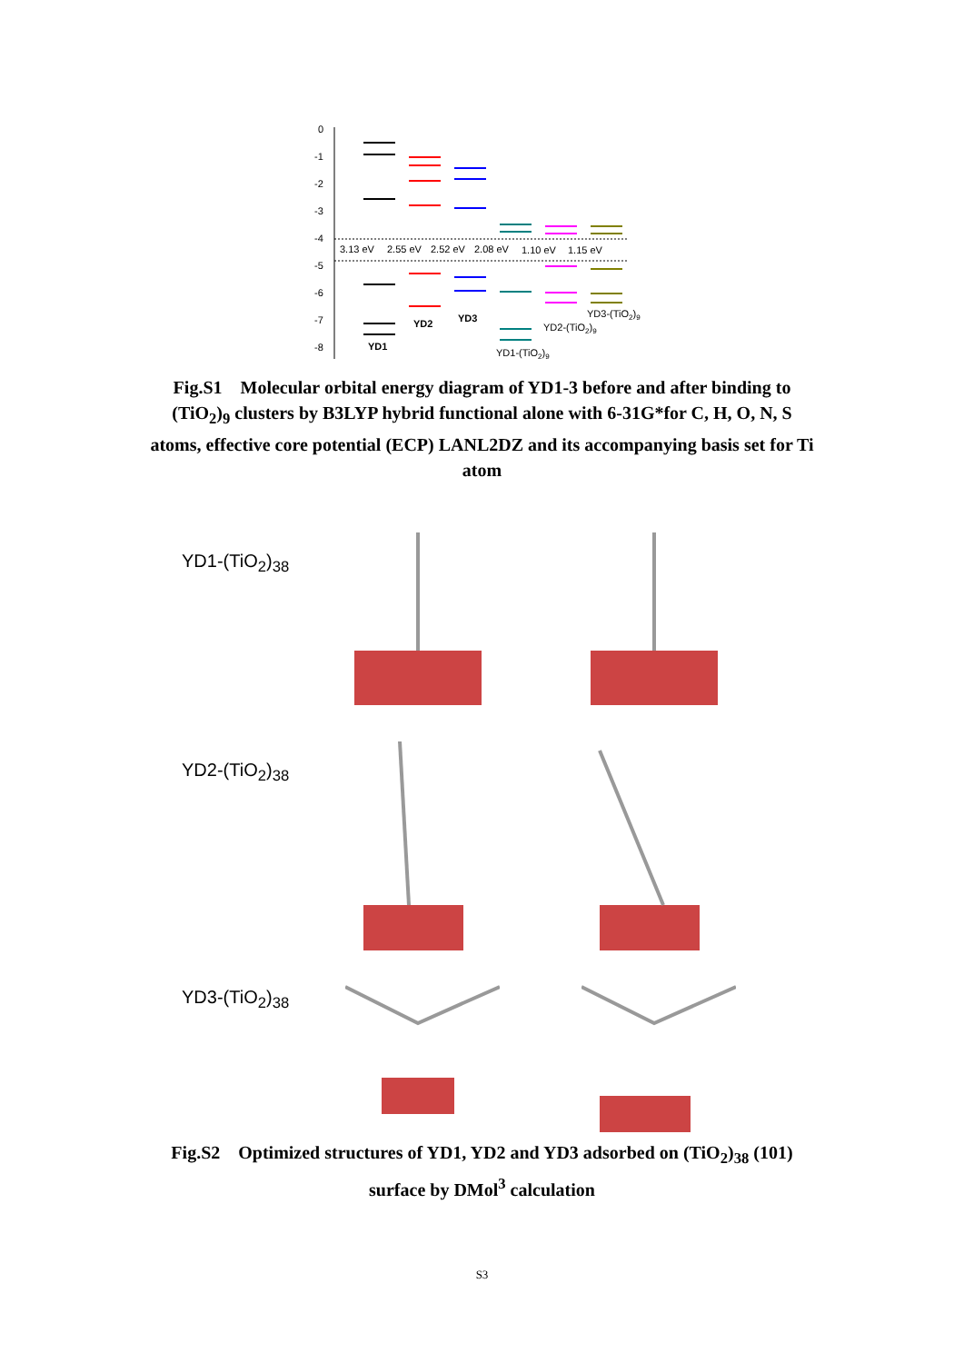0
-1
-2
-3
-4
-5
-6
-7
-8
3.13 eV
2.55 eV
2.52 eV
2.08 eV
1.10 eV
1.15 eV
YD1
YD2
YD3
YD1-(TiO2)9
YD2-(TiO2)9
YD3-(TiO2)9
Fig.S1 Molecular orbital energy diagram of YD1-3 before and after binding to (TiO<sub>2</sub>)<sub>9</sub> clusters by B3LYP hybrid functional alone with 6-31G*for C, H, O, N, S atoms, effective core potential (ECP) LANL2DZ and its accompanying basis set for Ti atom
YD1-(TiO<sub>2</sub>)<sub>38</sub>
YD2-(TiO<sub>2</sub>)<sub>38</sub>
YD3-(TiO<sub>2</sub>)<sub>38</sub>
Fig.S2 Optimized structures of YD1, YD2 and YD3 adsorbed on (TiO<sub>2</sub>)<sub>38</sub> (101) surface by DMol<sup>3</sup> calculation
S3